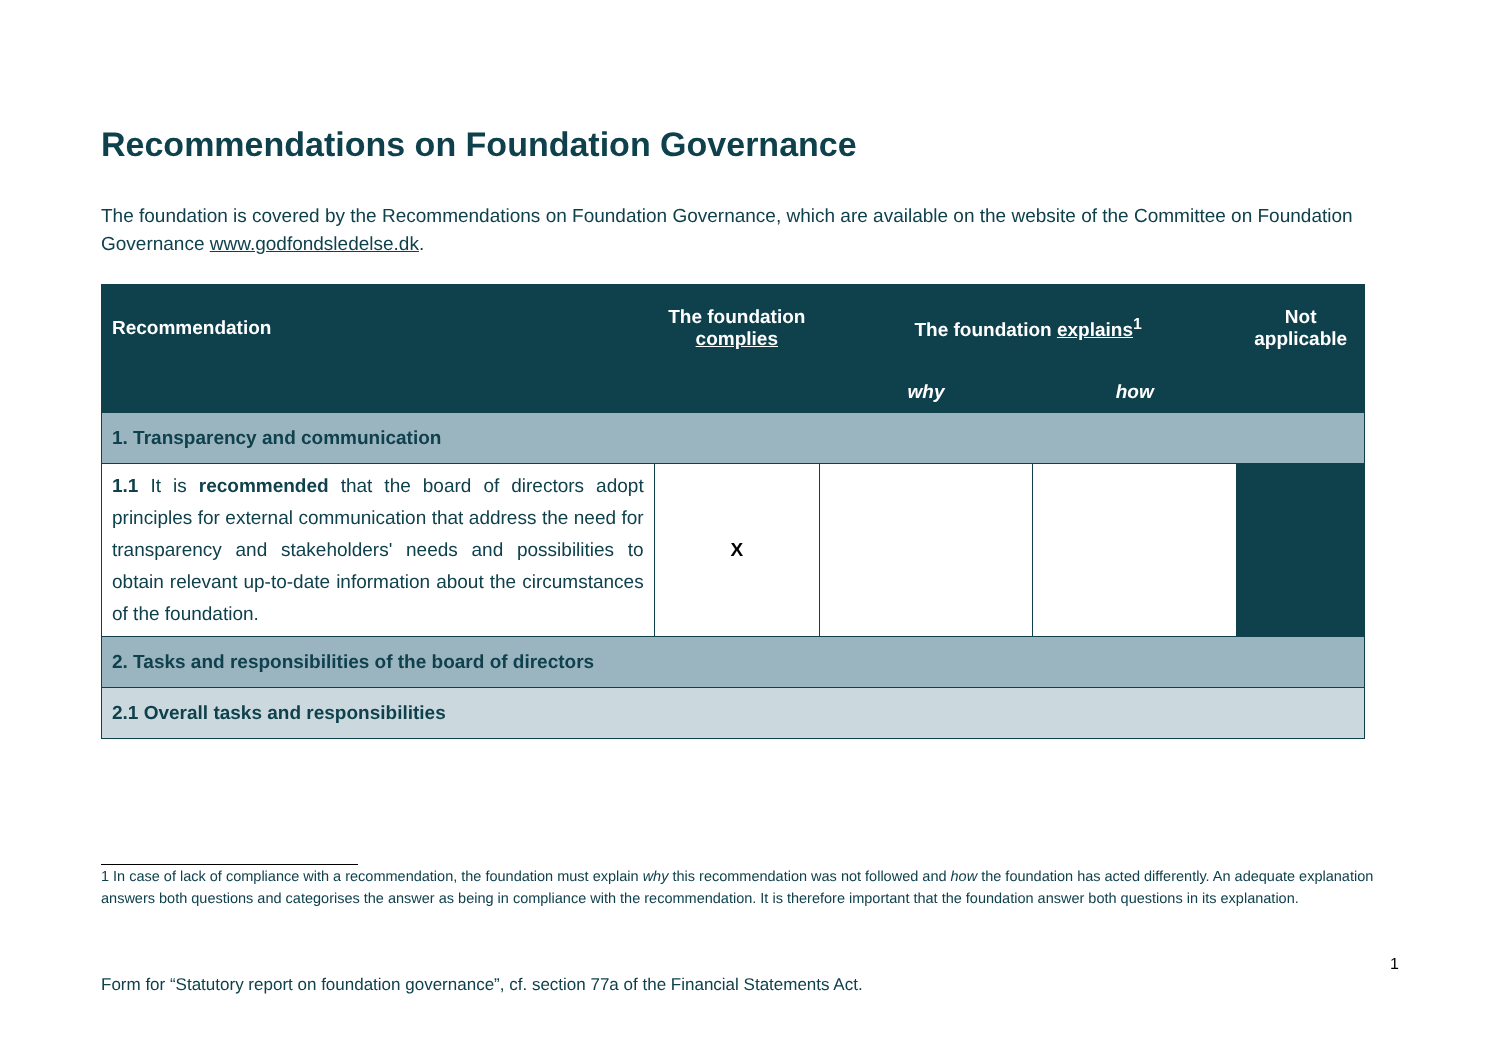Recommendations on Foundation Governance
The foundation is covered by the Recommendations on Foundation Governance, which are available on the website of the Committee on Foundation Governance www.godfondsledelse.dk.
| Recommendation | The foundation complies | The foundation explains<sup>1</sup> | | Not applicable |
| --- | --- | --- | --- | --- |
| | | why | how | |
| 1. Transparency and communication | | | | |
| 1.1 It is recommended that the board of directors adopt principles for external communication that address the need for transparency and stakeholders' needs and possibilities to obtain relevant up-to-date information about the circumstances of the foundation. | X | | | |
| 2. Tasks and responsibilities of the board of directors | | | | |
| 2.1 Overall tasks and responsibilities | | | | |
1 In case of lack of compliance with a recommendation, the foundation must explain why this recommendation was not followed and how the foundation has acted differently. An adequate explanation answers both questions and categorises the answer as being in compliance with the recommendation. It is therefore important that the foundation answer both questions in its explanation.
1
Form for “Statutory report on foundation governance”, cf. section 77a of the Financial Statements Act.